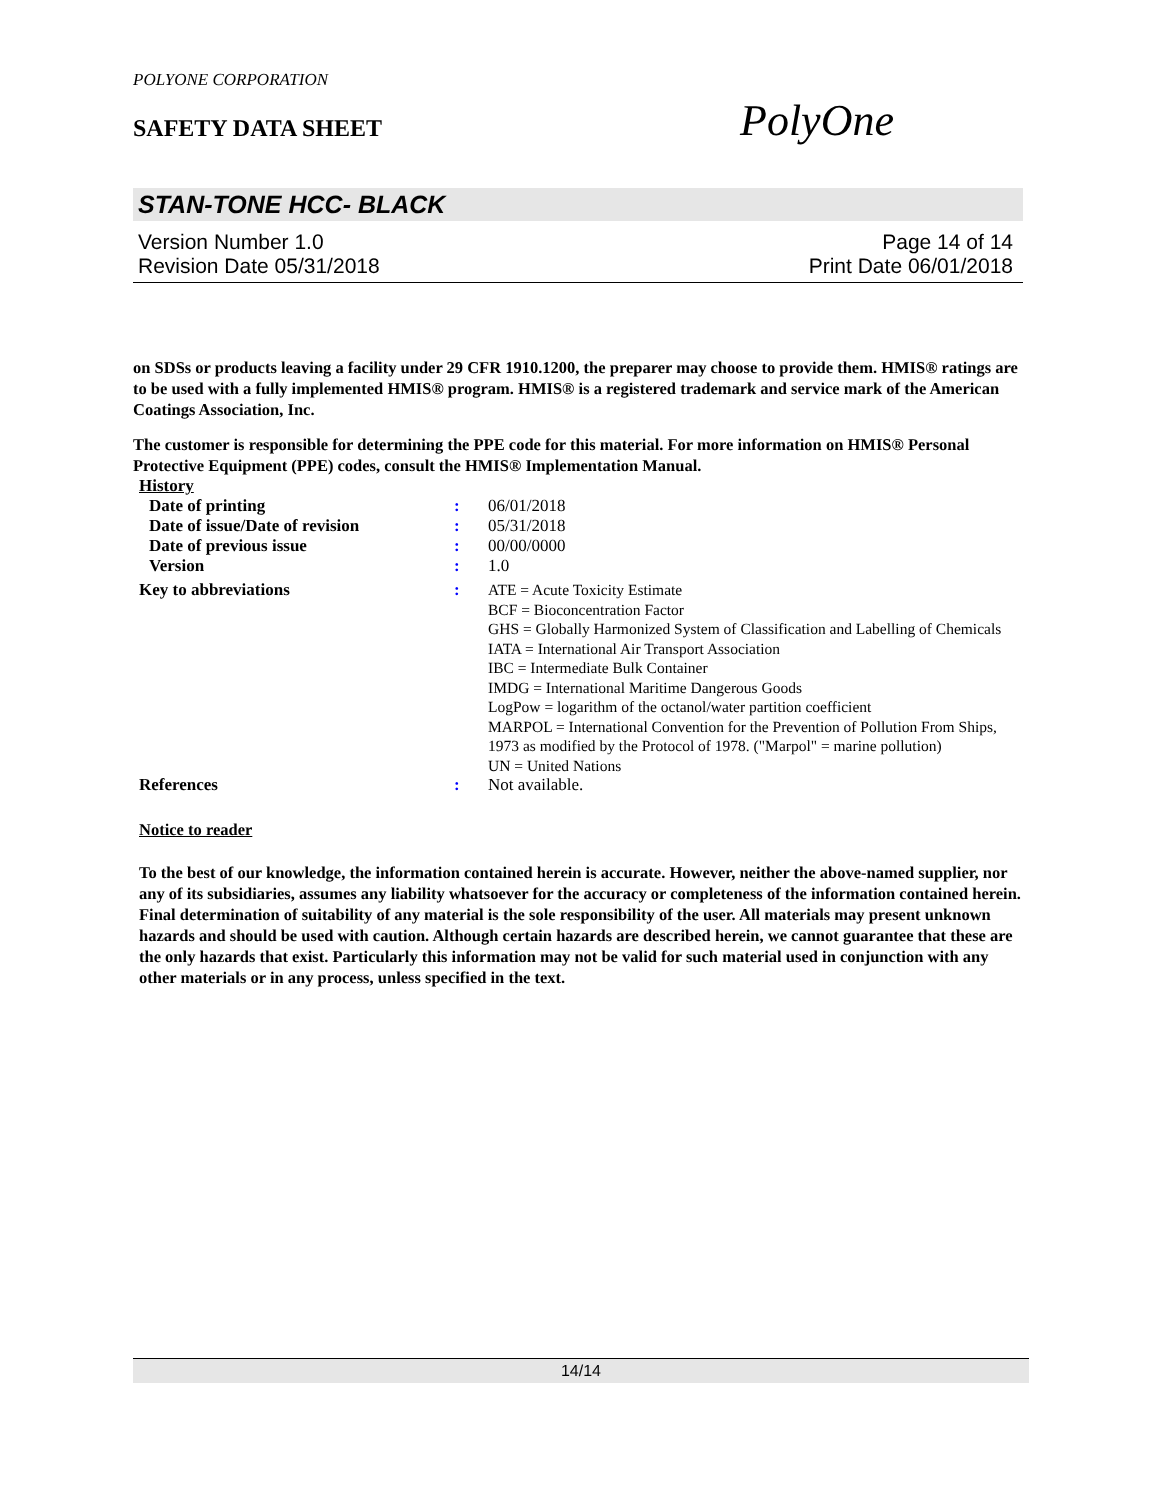POLYONE CORPORATION
SAFETY DATA SHEET PolyOne
STAN-TONE HCC- BLACK
Version Number 1.0 Page 14 of 14
Revision Date 05/31/2018 Print Date 06/01/2018
on SDSs or products leaving a facility under 29 CFR 1910.1200, the preparer may choose to provide them. HMIS® ratings are to be used with a fully implemented HMIS® program. HMIS® is a registered trademark and service mark of the American Coatings Association, Inc.
The customer is responsible for determining the PPE code for this material. For more information on HMIS® Personal Protective Equipment (PPE) codes, consult the HMIS® Implementation Manual.
| History | | |
| Date of printing | : | 06/01/2018 |
| Date of issue/Date of revision | : | 05/31/2018 |
| Date of previous issue | : | 00/00/0000 |
| Version | : | 1.0 |
| Key to abbreviations | : | ATE = Acute Toxicity Estimate BCF = Bioconcentration Factor GHS = Globally Harmonized System of Classification and Labelling of Chemicals IATA = International Air Transport Association IBC = Intermediate Bulk Container IMDG = International Maritime Dangerous Goods LogPow = logarithm of the octanol/water partition coefficient MARPOL = International Convention for the Prevention of Pollution From Ships, 1973 as modified by the Protocol of 1978. ("Marpol" = marine pollution) UN = United Nations |
| References | : | Not available. |
Notice to reader
To the best of our knowledge, the information contained herein is accurate. However, neither the above-named supplier, nor any of its subsidiaries, assumes any liability whatsoever for the accuracy or completeness of the information contained herein. Final determination of suitability of any material is the sole responsibility of the user. All materials may present unknown hazards and should be used with caution. Although certain hazards are described herein, we cannot guarantee that these are the only hazards that exist. Particularly this information may not be valid for such material used in conjunction with any other materials or in any process, unless specified in the text.
14/14